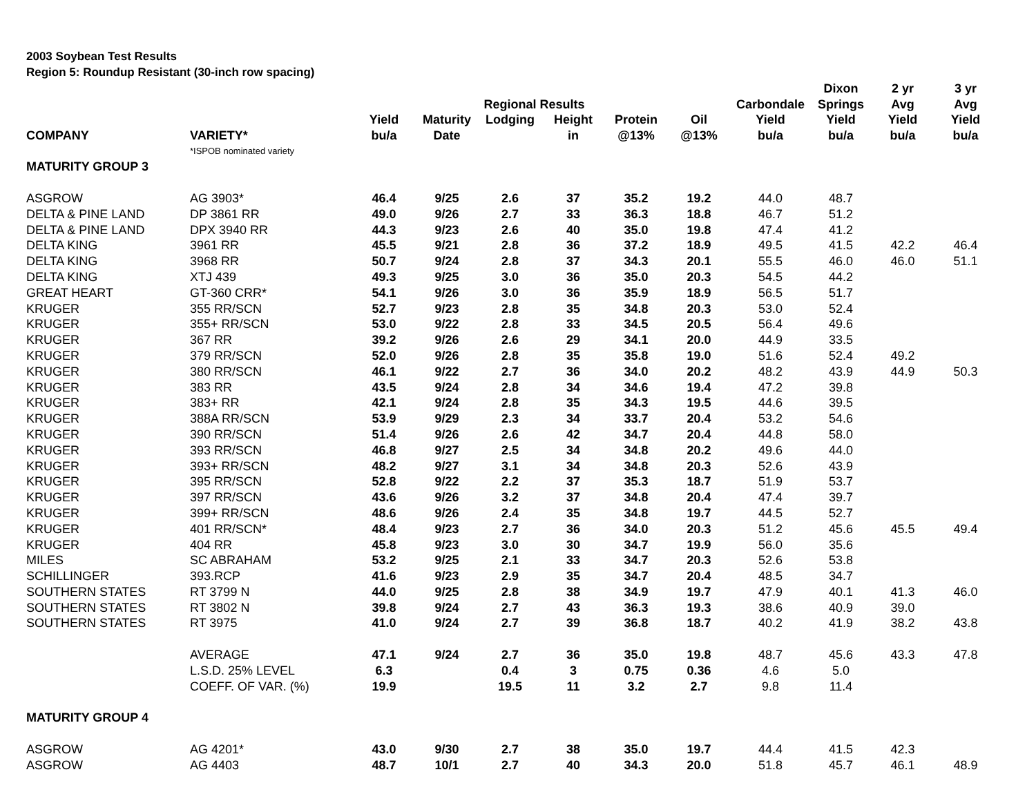2003 Soybean Test Results
Region 5: Roundup Resistant (30-inch row spacing)
| | | | | | | | | | Dixon | 2 yr | 3 yr |
| --- | --- | --- | --- | --- | --- | --- | --- | --- | --- | --- | --- |
| | | | | Regional Results | | | | Carbondale | Springs | Avg | Avg |
| | | Yield | Maturity | Lodging | Height | Protein | Oil | Yield | Yield | Yield | Yield |
| COMPANY | VARIETY* | bu/a | Date | | in | @13% | @13% | bu/a | bu/a | bu/a | bu/a |
| | *ISPOB nominated variety | | | | | | | | | | |
| MATURITY GROUP 3 | | | | | | | | | | | |
| ASGROW | AG 3903* | 46.4 | 9/25 | 2.6 | 37 | 35.2 | 19.2 | 44.0 | 48.7 | | |
| DELTA & PINE LAND | DP 3861 RR | 49.0 | 9/26 | 2.7 | 33 | 36.3 | 18.8 | 46.7 | 51.2 | | |
| DELTA & PINE LAND | DPX 3940 RR | 44.3 | 9/23 | 2.6 | 40 | 35.0 | 19.8 | 47.4 | 41.2 | | |
| DELTA KING | 3961 RR | 45.5 | 9/21 | 2.8 | 36 | 37.2 | 18.9 | 49.5 | 41.5 | 42.2 | 46.4 |
| DELTA KING | 3968 RR | 50.7 | 9/24 | 2.8 | 37 | 34.3 | 20.1 | 55.5 | 46.0 | 46.0 | 51.1 |
| DELTA KING | XTJ 439 | 49.3 | 9/25 | 3.0 | 36 | 35.0 | 20.3 | 54.5 | 44.2 | | |
| GREAT HEART | GT-360 CRR* | 54.1 | 9/26 | 3.0 | 36 | 35.9 | 18.9 | 56.5 | 51.7 | | |
| KRUGER | 355 RR/SCN | 52.7 | 9/23 | 2.8 | 35 | 34.8 | 20.3 | 53.0 | 52.4 | | |
| KRUGER | 355+ RR/SCN | 53.0 | 9/22 | 2.8 | 33 | 34.5 | 20.5 | 56.4 | 49.6 | | |
| KRUGER | 367 RR | 39.2 | 9/26 | 2.6 | 29 | 34.1 | 20.0 | 44.9 | 33.5 | | |
| KRUGER | 379 RR/SCN | 52.0 | 9/26 | 2.8 | 35 | 35.8 | 19.0 | 51.6 | 52.4 | 49.2 | |
| KRUGER | 380 RR/SCN | 46.1 | 9/22 | 2.7 | 36 | 34.0 | 20.2 | 48.2 | 43.9 | 44.9 | 50.3 |
| KRUGER | 383 RR | 43.5 | 9/24 | 2.8 | 34 | 34.6 | 19.4 | 47.2 | 39.8 | | |
| KRUGER | 383+ RR | 42.1 | 9/24 | 2.8 | 35 | 34.3 | 19.5 | 44.6 | 39.5 | | |
| KRUGER | 388A RR/SCN | 53.9 | 9/29 | 2.3 | 34 | 33.7 | 20.4 | 53.2 | 54.6 | | |
| KRUGER | 390 RR/SCN | 51.4 | 9/26 | 2.6 | 42 | 34.7 | 20.4 | 44.8 | 58.0 | | |
| KRUGER | 393 RR/SCN | 46.8 | 9/27 | 2.5 | 34 | 34.8 | 20.2 | 49.6 | 44.0 | | |
| KRUGER | 393+ RR/SCN | 48.2 | 9/27 | 3.1 | 34 | 34.8 | 20.3 | 52.6 | 43.9 | | |
| KRUGER | 395 RR/SCN | 52.8 | 9/22 | 2.2 | 37 | 35.3 | 18.7 | 51.9 | 53.7 | | |
| KRUGER | 397 RR/SCN | 43.6 | 9/26 | 3.2 | 37 | 34.8 | 20.4 | 47.4 | 39.7 | | |
| KRUGER | 399+ RR/SCN | 48.6 | 9/26 | 2.4 | 35 | 34.8 | 19.7 | 44.5 | 52.7 | | |
| KRUGER | 401 RR/SCN* | 48.4 | 9/23 | 2.7 | 36 | 34.0 | 20.3 | 51.2 | 45.6 | 45.5 | 49.4 |
| KRUGER | 404 RR | 45.8 | 9/23 | 3.0 | 30 | 34.7 | 19.9 | 56.0 | 35.6 | | |
| MILES | SC ABRAHAM | 53.2 | 9/25 | 2.1 | 33 | 34.7 | 20.3 | 52.6 | 53.8 | | |
| SCHILLINGER | 393.RCP | 41.6 | 9/23 | 2.9 | 35 | 34.7 | 20.4 | 48.5 | 34.7 | | |
| SOUTHERN STATES | RT 3799 N | 44.0 | 9/25 | 2.8 | 38 | 34.9 | 19.7 | 47.9 | 40.1 | 41.3 | 46.0 |
| SOUTHERN STATES | RT 3802 N | 39.8 | 9/24 | 2.7 | 43 | 36.3 | 19.3 | 38.6 | 40.9 | 39.0 | |
| SOUTHERN STATES | RT 3975 | 41.0 | 9/24 | 2.7 | 39 | 36.8 | 18.7 | 40.2 | 41.9 | 38.2 | 43.8 |
| | AVERAGE | 47.1 | 9/24 | 2.7 | 36 | 35.0 | 19.8 | 48.7 | 45.6 | 43.3 | 47.8 |
| | L.S.D. 25% LEVEL | 6.3 | | 0.4 | 3 | 0.75 | 0.36 | 4.6 | 5.0 | | |
| | COEFF. OF VAR. (%) | 19.9 | | 19.5 | 11 | 3.2 | 2.7 | 9.8 | 11.4 | | |
| MATURITY GROUP 4 | | | | | | | | | | | |
| ASGROW | AG 4201* | 43.0 | 9/30 | 2.7 | 38 | 35.0 | 19.7 | 44.4 | 41.5 | 42.3 | |
| ASGROW | AG 4403 | 48.7 | 10/1 | 2.7 | 40 | 34.3 | 20.0 | 51.8 | 45.7 | 46.1 | 48.9 |